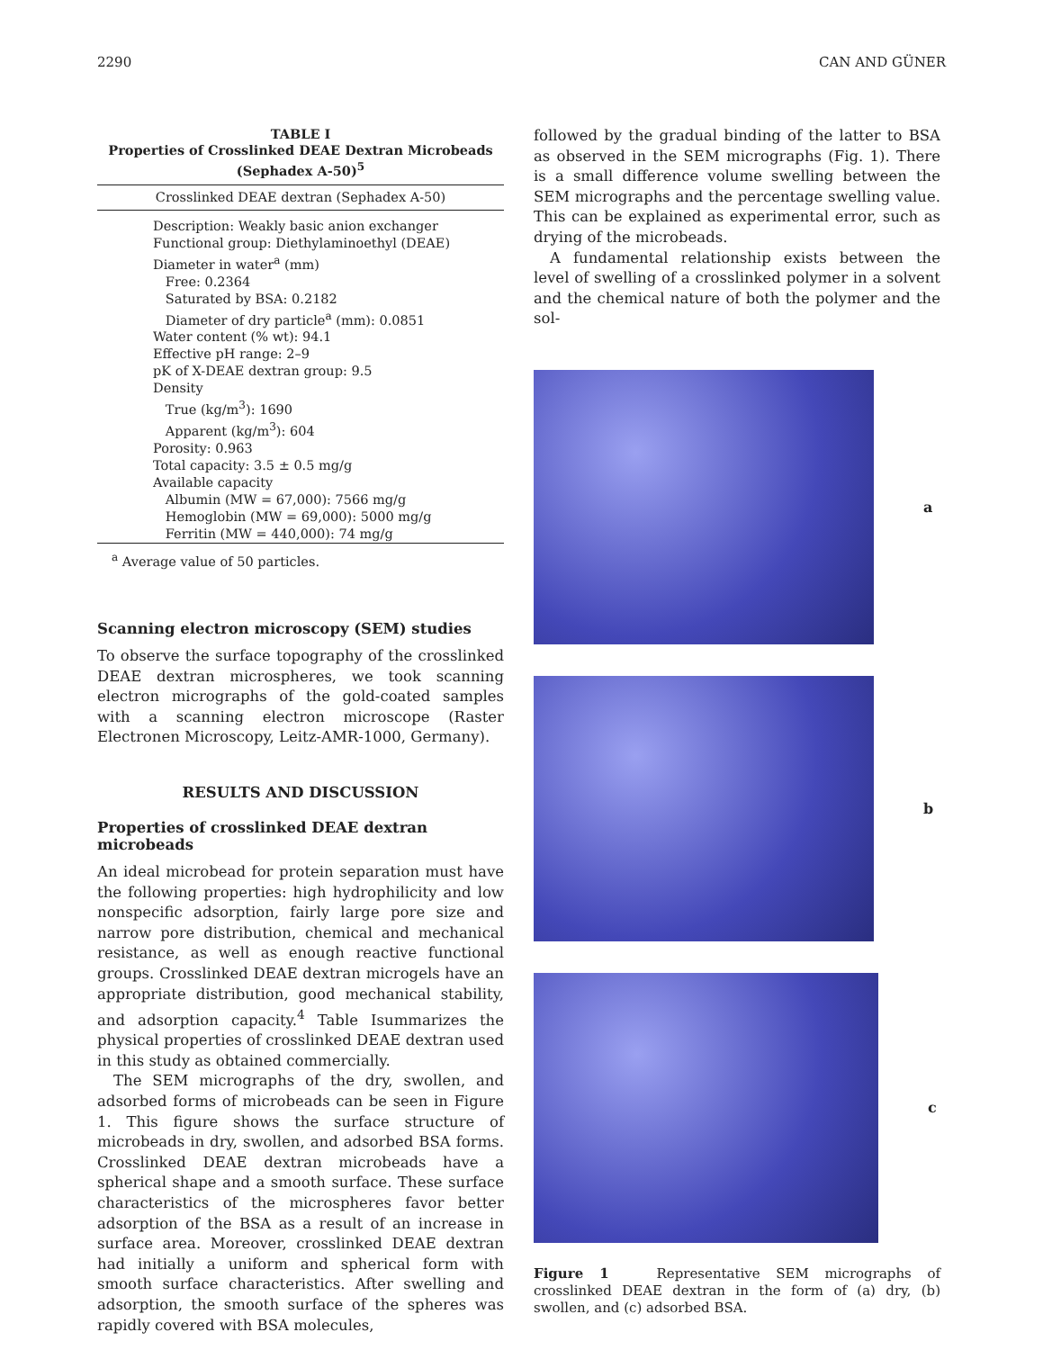2290 CAN AND GÜNER
TABLE I
Properties of Crosslinked DEAE Dextran Microbeads (Sephadex A-50)<sup>5</sup>
| Crosslinked DEAE dextran (Sephadex A-50) |
| --- |
| Description: Weakly basic anion exchanger Functional group: Diethylaminoethyl (DEAE) Diameter in water<sup>a</sup> (mm) Free: 0.2364 Saturated by BSA: 0.2182 Diameter of dry particle<sup>a</sup> (mm): 0.0851 Water content (% wt): 94.1 Effective pH range: 2–9 pK of X-DEAE dextran group: 9.5 Density True (kg/m<sup>3</sup>): 1690 Apparent (kg/m<sup>3</sup>): 604 Porosity: 0.963 Total capacity: 3.5 ± 0.5 mg/g Available capacity Albumin (MW = 67,000): 7566 mg/g Hemoglobin (MW = 69,000): 5000 mg/g Ferritin (MW = 440,000): 74 mg/g |
| <sup>a</sup> Average value of 50 particles. |
Scanning electron microscopy (SEM) studies
To observe the surface topography of the crosslinked DEAE dextran microspheres, we took scanning electron micrographs of the gold-coated samples with a scanning electron microscope (Raster Electronen Microscopy, Leitz-AMR-1000, Germany).
RESULTS AND DISCUSSION
Properties of crosslinked DEAE dextran microbeads
An ideal microbead for protein separation must have the following properties: high hydrophilicity and low nonspecific adsorption, fairly large pore size and narrow pore distribution, chemical and mechanical resistance, as well as enough reactive functional groups. Crosslinked DEAE dextran microgels have an appropriate distribution, good mechanical stability, and adsorption capacity.<sup>4</sup> Table Isummarizes the physical properties of crosslinked DEAE dextran used in this study as obtained commercially.
The SEM micrographs of the dry, swollen, and adsorbed forms of microbeads can be seen in Figure 1. This figure shows the surface structure of microbeads in dry, swollen, and adsorbed BSA forms. Crosslinked DEAE dextran microbeads have a spherical shape and a smooth surface. These surface characteristics of the microspheres favor better adsorption of the BSA as a result of an increase in surface area. Moreover, crosslinked DEAE dextran had initially a uniform and spherical form with smooth surface characteristics. After swelling and adsorption, the smooth surface of the spheres was rapidly covered with BSA molecules,
followed by the gradual binding of the latter to BSA as observed in the SEM micrographs (Fig. 1). There is a small difference volume swelling between the SEM micrographs and the percentage swelling value. This can be explained as experimental error, such as drying of the microbeads.
A fundamental relationship exists between the level of swelling of a crosslinked polymer in a solvent and the chemical nature of both the polymer and the sol-
a
b
c
Figure 1 Representative SEM micrographs of crosslinked DEAE dextran in the form of (a) dry, (b) swollen, and (c) adsorbed BSA.